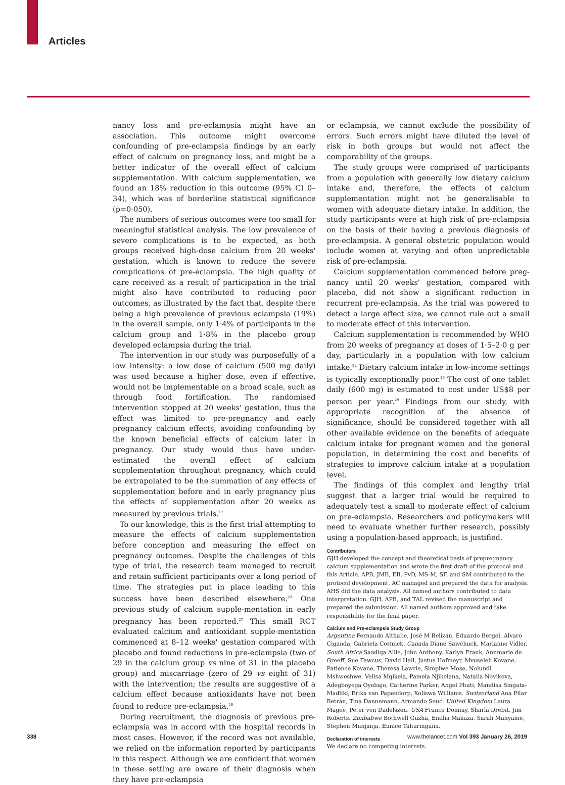Articles
nancy loss and pre-eclampsia might have an association. This outcome might overcome confounding of pre-eclampsia findings by an early effect of calcium on pregnancy loss, and might be a better indicator of the overall effect of calcium supplementation. With calcium supplementation, we found an 18% reduction in this outcome (95% CI 0–34), which was of borderline statistical significance (p=0·050).
The numbers of serious outcomes were too small for meaningful statistical analysis. The low prevalence of severe complications is to be expected, as both groups received high-dose calcium from 20 weeks' gestation, which is known to reduce the severe complications of pre-eclampsia. The high quality of care received as a result of participation in the trial might also have contributed to reducing poor outcomes, as illustrated by the fact that, despite there being a high prevalence of previous eclampsia (19%) in the overall sample, only 1·4% of participants in the calcium group and 1·8% in the placebo group developed eclampsia during the trial.
The intervention in our study was purposefully of a low intensity: a low dose of calcium (500 mg daily) was used because a higher dose, even if effective, would not be implementable on a broad scale, such as through food fortification. The randomised intervention stopped at 20 weeks' gestation, thus the effect was limited to pre-pregnancy and early pregnancy calcium effects, avoiding confounding by the known beneficial effects of calcium later in pregnancy. Our study would thus have under-estimated the overall effect of calcium supplementation throughout pregnancy, which could be extrapolated to be the summation of any effects of supplementation before and in early pregnancy plus the effects of supplementation after 20 weeks as measured by previous trials.<sup>17</sup>
To our knowledge, this is the first trial attempting to measure the effects of calcium supplementation before conception and measuring the effect on pregnancy outcomes. Despite the challenges of this type of trial, the research team managed to recruit and retain sufficient participants over a long period of time. The strategies put in place leading to this success have been described elsewhere.<sup>23</sup> One previous study of calcium supple-mentation in early pregnancy has been reported.<sup>27</sup> This small RCT evaluated calcium and antioxidant supple-mentation commenced at 8–12 weeks' gestation compared with placebo and found reductions in pre-eclampsia (two of 29 in the calcium group vs nine of 31 in the placebo group) and miscarriage (zero of 29 vs eight of 31) with the intervention; the results are suggestive of a calcium effect because antioxidants have not been found to reduce pre-eclampsia.<sup>28</sup>
During recruitment, the diagnosis of previous pre-eclampsia was in accord with the hospital records in most cases. However, if the record was not available, we relied on the information reported by participants in this respect. Although we are confident that women in these setting are aware of their diagnosis when they have pre-eclampsia
or eclampsia, we cannot exclude the possibility of errors. Such errors might have diluted the level of risk in both groups but would not affect the comparability of the groups.
The study groups were comprised of participants from a population with generally low dietary calcium intake and, therefore, the effects of calcium supplementation might not be generalisable to women with adequate dietary intake. In addition, the study participants were at high risk of pre-eclampsia on the basis of their having a previous diagnosis of pre-eclampsia. A general obstetric population would include women at varying and often unpredictable risk of pre-eclampsia.
Calcium supplementation commenced before preg-nancy until 20 weeks' gestation, compared with placebo, did not show a significant reduction in recurrent pre-eclampsia. As the trial was powered to detect a large effect size, we cannot rule out a small to moderate effect of this intervention.
Calcium supplementation is recommended by WHO from 20 weeks of pregnancy at doses of 1·5–2·0 g per day, particularly in a population with low calcium intake.<sup>22</sup> Dietary calcium intake in low-income settings is typically exceptionally poor.<sup>16</sup> The cost of one tablet daily (600 mg) is estimated to cost under US$8 per person per year.<sup>29</sup> Findings from our study, with appropriate recognition of the absence of significance, should be considered together with all other available evidence on the benefits of adequate calcium intake for pregnant women and the general population, in determining the cost and benefits of strategies to improve calcium intake at a population level.
The findings of this complex and lengthy trial suggest that a larger trial would be required to adequately test a small to moderate effect of calcium on pre-eclampsia. Researchers and policymakers will need to evaluate whether further research, possibly using a population-based approach, is justified.
Contributors
GJH developed the concept and theoretical basis of prepregnancy calcium supplementation and wrote the first draft of the protocol and this Article. APB, JMB, EB, PvD, MS-M, SF, and SM contributed to the protocol development. AC managed and prepared the data for analysis. AHS did the data analysis. All named authors contributed to data interpretation. GJH, APB, and TAL revised the manuscript and prepared the submission. All named authors approved and take responsibility for the final paper.
Calcium and Pre-eclampsia Study Group
Argentina Fernando Althabe, José M Belizán, Eduardo Bergel, Alvaro Ciganda, Gabriela Cormick. Canada Diane Sawchuck, Marianne Vidler. South Africa Saadiqa Allie, John Anthony, Karlyn Frank, Annmarie de Greeff, Sue Fawcus, David Hall, Justus Hofmeyr, Mvuseleli Kovane, Patience Kovane, Theresa Lawrie, Simpiwe Mose, Nolundi Mshweshwe, Velisa Mqikela, Pamela Njikelana, Natalia Novikova, Adegboyega Oyebajo, Catherine Parker, Angel Phuti, Mandisa Singata-Madliki, Erika van Papendorp, Xoliswa Williams. Switzerland Ana Pilar Betrán, Tina Dannemann, Armando Seuc. United Kingdom Laura Magee, Peter von Dadelszen. USA France Donnay, Sharla Drebit, Jim Roberts. Zimbabwe Bothwell Guzha, Emilia Makaza, Sarah Manyame, Stephen Munjanja, Eunice Tahuringana.
Declaration of interests
We declare no competing interests.
338 www.thelancet.com Vol 393 January 26, 2019